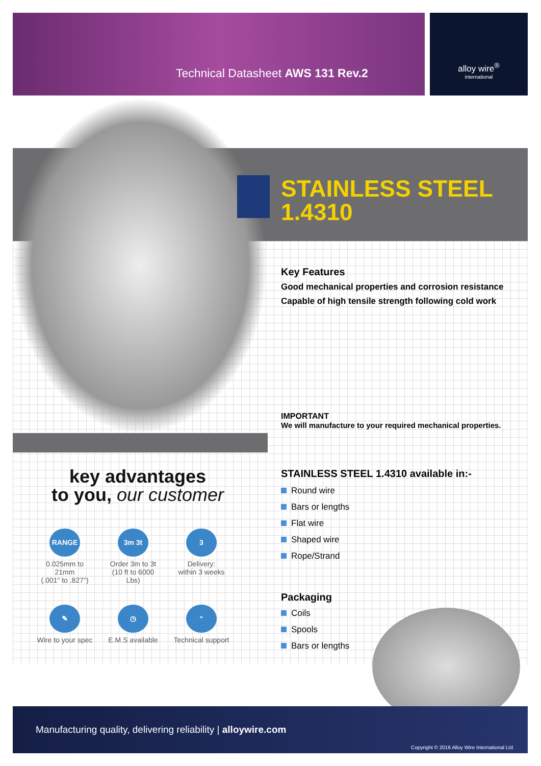alloy wire<sup>®</sup>
international
Technical Datasheet AWS 131 Rev.2
STAINLESS STEEL
1.4310
Key Features
Good mechanical properties and corrosion resistance
Capable of high tensile strength following cold work
IMPORTANT
We will manufacture to your required mechanical properties.
STAINLESS STEEL 1.4310 available in:-
Round wire
Bars or lengths
Flat wire
Shaped wire
Rope/Strand
Packaging
Coils
Spools
Bars or lengths
key advantages
to you, our customer
RANGE
0.025mm to 21mm
(.001" to .827")
3m 3t
Order 3m to 3t
(10 ft to 6000 Lbs)
3
Delivery:
within 3 weeks
✎
Wire to your spec
◷
E.M.S available
“
Technical support
Manufacturing quality, delivering reliability | alloywire.com
Copyright © 2016 Alloy Wire International Ltd.